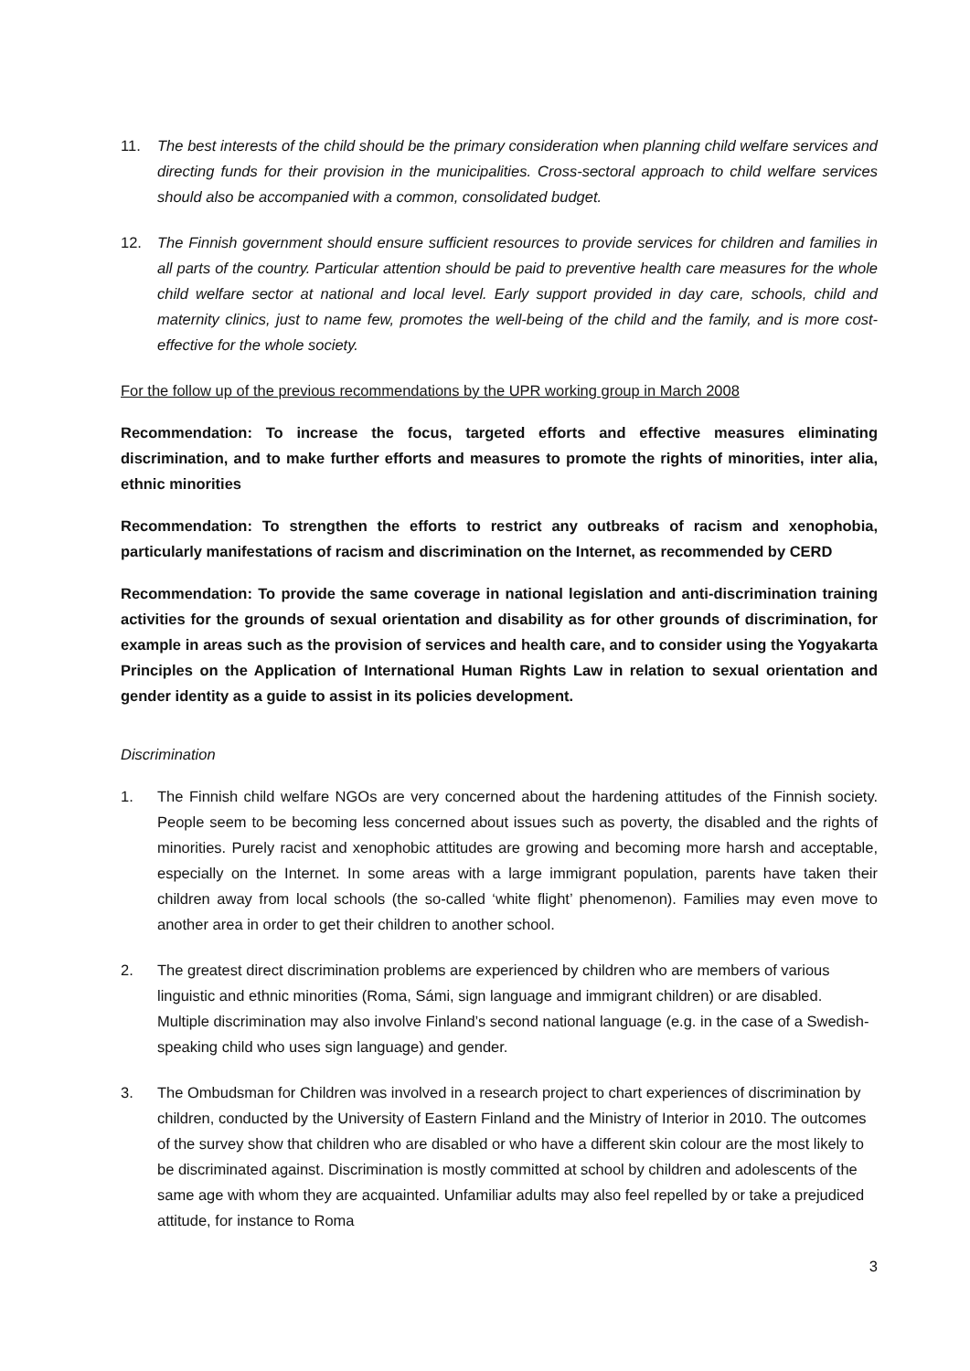11. The best interests of the child should be the primary consideration when planning child welfare services and directing funds for their provision in the municipalities. Cross-sectoral approach to child welfare services should also be accompanied with a common, consolidated budget.
12. The Finnish government should ensure sufficient resources to provide services for children and families in all parts of the country. Particular attention should be paid to preventive health care measures for the whole child welfare sector at national and local level. Early support provided in day care, schools, child and maternity clinics, just to name few, promotes the well-being of the child and the family, and is more cost-effective for the whole society.
For the follow up of the previous recommendations by the UPR working group in March 2008
Recommendation: To increase the focus, targeted efforts and effective measures eliminating discrimination, and to make further efforts and measures to promote the rights of minorities, inter alia, ethnic minorities
Recommendation: To strengthen the efforts to restrict any outbreaks of racism and xenophobia, particularly manifestations of racism and discrimination on the Internet, as recommended by CERD
Recommendation: To provide the same coverage in national legislation and anti-discrimination training activities for the grounds of sexual orientation and disability as for other grounds of discrimination, for example in areas such as the provision of services and health care, and to consider using the Yogyakarta Principles on the Application of International Human Rights Law in relation to sexual orientation and gender identity as a guide to assist in its policies development.
Discrimination
1. The Finnish child welfare NGOs are very concerned about the hardening attitudes of the Finnish society. People seem to be becoming less concerned about issues such as poverty, the disabled and the rights of minorities. Purely racist and xenophobic attitudes are growing and becoming more harsh and acceptable, especially on the Internet. In some areas with a large immigrant population, parents have taken their children away from local schools (the so-called ‘white flight’ phenomenon). Families may even move to another area in order to get their children to another school.
2. The greatest direct discrimination problems are experienced by children who are members of various linguistic and ethnic minorities (Roma, Sámi, sign language and immigrant children) or are disabled. Multiple discrimination may also involve Finland’s second national language (e.g. in the case of a Swedish-speaking child who uses sign language) and gender.
3. The Ombudsman for Children was involved in a research project to chart experiences of discrimination by children, conducted by the University of Eastern Finland and the Ministry of Interior in 2010. The outcomes of the survey show that children who are disabled or who have a different skin colour are the most likely to be discriminated against. Discrimination is mostly committed at school by children and adolescents of the same age with whom they are acquainted. Unfamiliar adults may also feel repelled by or take a prejudiced attitude, for instance to Roma
3